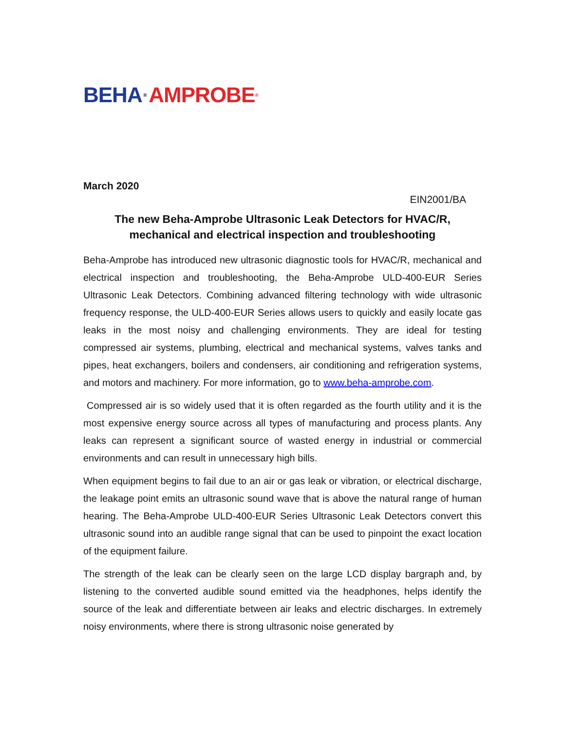BEHA · AMPROBE<sup>®</sup>
March 2020
EIN2001/BA
The new Beha-Amprobe Ultrasonic Leak Detectors for HVAC/R,
mechanical and electrical inspection and troubleshooting
Beha-Amprobe has introduced new ultrasonic diagnostic tools for HVAC/R, mechanical and electrical inspection and troubleshooting, the Beha-Amprobe ULD-400-EUR Series Ultrasonic Leak Detectors. Combining advanced filtering technology with wide ultrasonic frequency response, the ULD-400-EUR Series allows users to quickly and easily locate gas leaks in the most noisy and challenging environments. They are ideal for testing compressed air systems, plumbing, electrical and mechanical systems, valves tanks and pipes, heat exchangers, boilers and condensers, air conditioning and refrigeration systems, and motors and machinery. For more information, go to www.beha-amprobe.com.
Compressed air is so widely used that it is often regarded as the fourth utility and it is the most expensive energy source across all types of manufacturing and process plants. Any leaks can represent a significant source of wasted energy in industrial or commercial environments and can result in unnecessary high bills.
When equipment begins to fail due to an air or gas leak or vibration, or electrical discharge, the leakage point emits an ultrasonic sound wave that is above the natural range of human hearing. The Beha-Amprobe ULD-400-EUR Series Ultrasonic Leak Detectors convert this ultrasonic sound into an audible range signal that can be used to pinpoint the exact location of the equipment failure.
The strength of the leak can be clearly seen on the large LCD display bargraph and, by listening to the converted audible sound emitted via the headphones, helps identify the source of the leak and differentiate between air leaks and electric discharges. In extremely noisy environments, where there is strong ultrasonic noise generated by